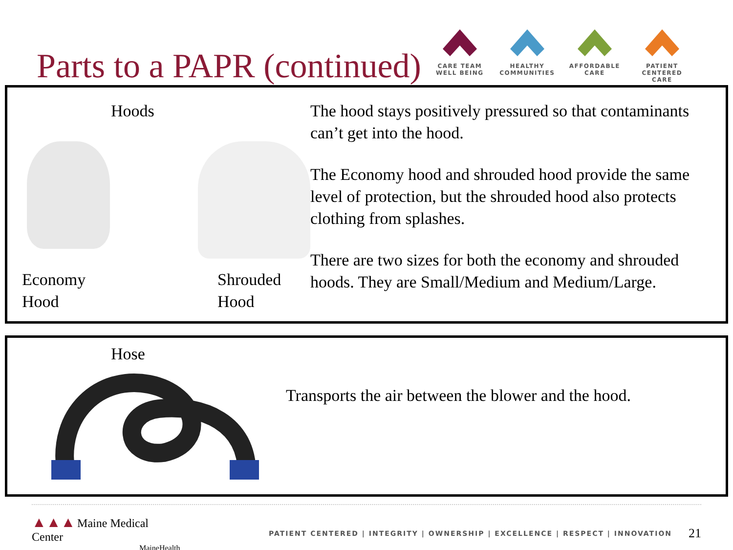Parts to a PAPR (continued)
CARE TEAM
WELL BEING
HEALTHY
COMMUNITIES
AFFORDABLE
CARE
PATIENT CENTERED
CARE
Hoods
Economy
Hood
Shrouded
Hood
The hood stays positively pressured so that contaminants can’t get into the hood.
The Economy hood and shrouded hood provide the same level of protection, but the shrouded hood also protects clothing from splashes.
There are two sizes for both the economy and shrouded hoods. They are Small/Medium and Medium/Large.
Hose
Transports the air between the blower and the hood.
▲▲▲ Maine Medical Center
MaineHealth
PATIENT CENTERED | INTEGRITY | OWNERSHIP | EXCELLENCE | RESPECT | INNOVATION
21